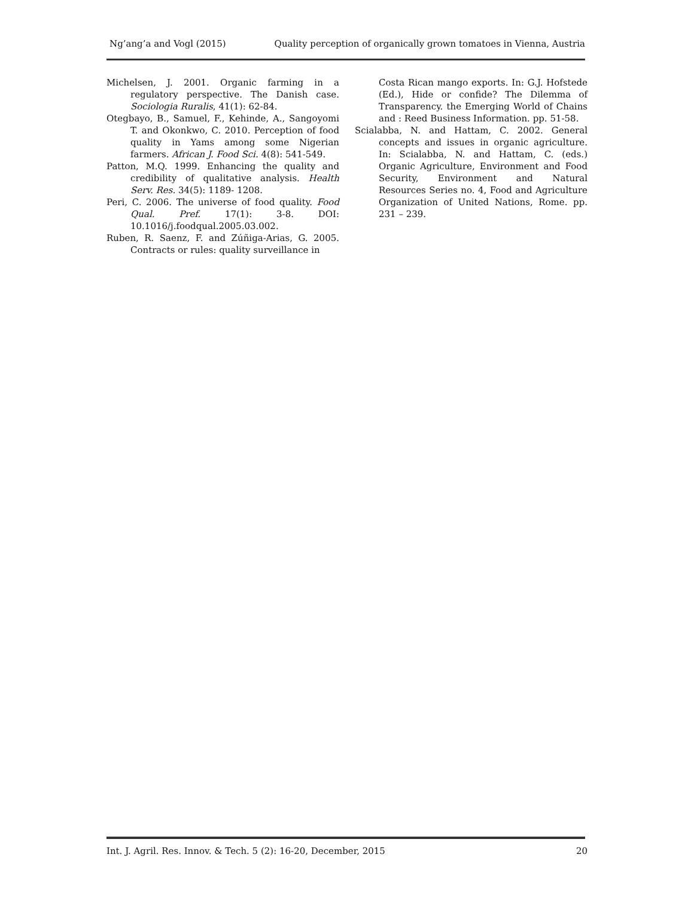Ng’ang’a and Vogl (2015) Quality perception of organically grown tomatoes in Vienna, Austria
Michelsen, J. 2001. Organic farming in a regulatory perspective. The Danish case. Sociologia Ruralis, 41(1): 62-84.
Otegbayo, B., Samuel, F., Kehinde, A., Sangoyomi T. and Okonkwo, C. 2010. Perception of food quality in Yams among some Nigerian farmers. African J. Food Sci. 4(8): 541-549.
Patton, M.Q. 1999. Enhancing the quality and credibility of qualitative analysis. Health Serv. Res. 34(5): 1189- 1208.
Peri, C. 2006. The universe of food quality. Food Qual. Pref. 17(1): 3-8. DOI: 10.1016/j.foodqual.2005.03.002.
Ruben, R. Saenz, F. and Zúñiga-Arias, G. 2005. Contracts or rules: quality surveillance in
Costa Rican mango exports. In: G.J. Hofstede (Ed.), Hide or confide? The Dilemma of Transparency. the Emerging World of Chains and : Reed Business Information. pp. 51-58.
Scialabba, N. and Hattam, C. 2002. General concepts and issues in organic agriculture. In: Scialabba, N. and Hattam, C. (eds.) Organic Agriculture, Environment and Food Security, Environment and Natural Resources Series no. 4, Food and Agriculture Organization of United Nations, Rome. pp. 231 – 239.
Int. J. Agril. Res. Innov. & Tech. 5 (2): 16-20, December, 2015 20